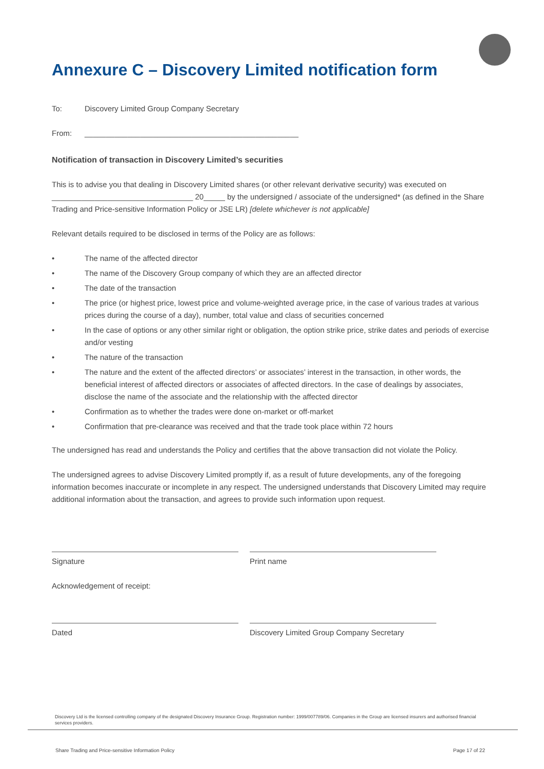Annexure C – Discovery Limited notification form
To: Discovery Limited Group Company Secretary
From: __________________________________________________
Notification of transaction in Discovery Limited’s securities
This is to advise you that dealing in Discovery Limited shares (or other relevant derivative security) was executed on _________________________________ 20_____ by the undersigned / associate of the undersigned* (as defined in the Share Trading and Price-sensitive Information Policy or JSE LR) [delete whichever is not applicable]
Relevant details required to be disclosed in terms of the Policy are as follows:
• The name of the affected director
• The name of the Discovery Group company of which they are an affected director
• The date of the transaction
• The price (or highest price, lowest price and volume-weighted average price, in the case of various trades at various prices during the course of a day), number, total value and class of securities concerned
• In the case of options or any other similar right or obligation, the option strike price, strike dates and periods of exercise and/or vesting
• The nature of the transaction
• The nature and the extent of the affected directors’ or associates’ interest in the transaction, in other words, the beneficial interest of affected directors or associates of affected directors. In the case of dealings by associates, disclose the name of the associate and the relationship with the affected director
• Confirmation as to whether the trades were done on-market or off-market
• Confirmation that pre-clearance was received and that the trade took place within 72 hours
The undersigned has read and understands the Policy and certifies that the above transaction did not violate the Policy.
The undersigned agrees to advise Discovery Limited promptly if, as a result of future developments, any of the foregoing information becomes inaccurate or incomplete in any respect. The undersigned understands that Discovery Limited may require additional information about the transaction, and agrees to provide such information upon request.
Signature Print name
Acknowledgement of receipt:
Dated Discovery Limited Group Company Secretary
Discovery Ltd is the licensed controlling company of the designated Discovery Insurance Group. Registration number: 1999/007789/06. Companies in the Group are licensed insurers and authorised financial services providers.
Share Trading and Price-sensitive Information Policy Page 17 of 22